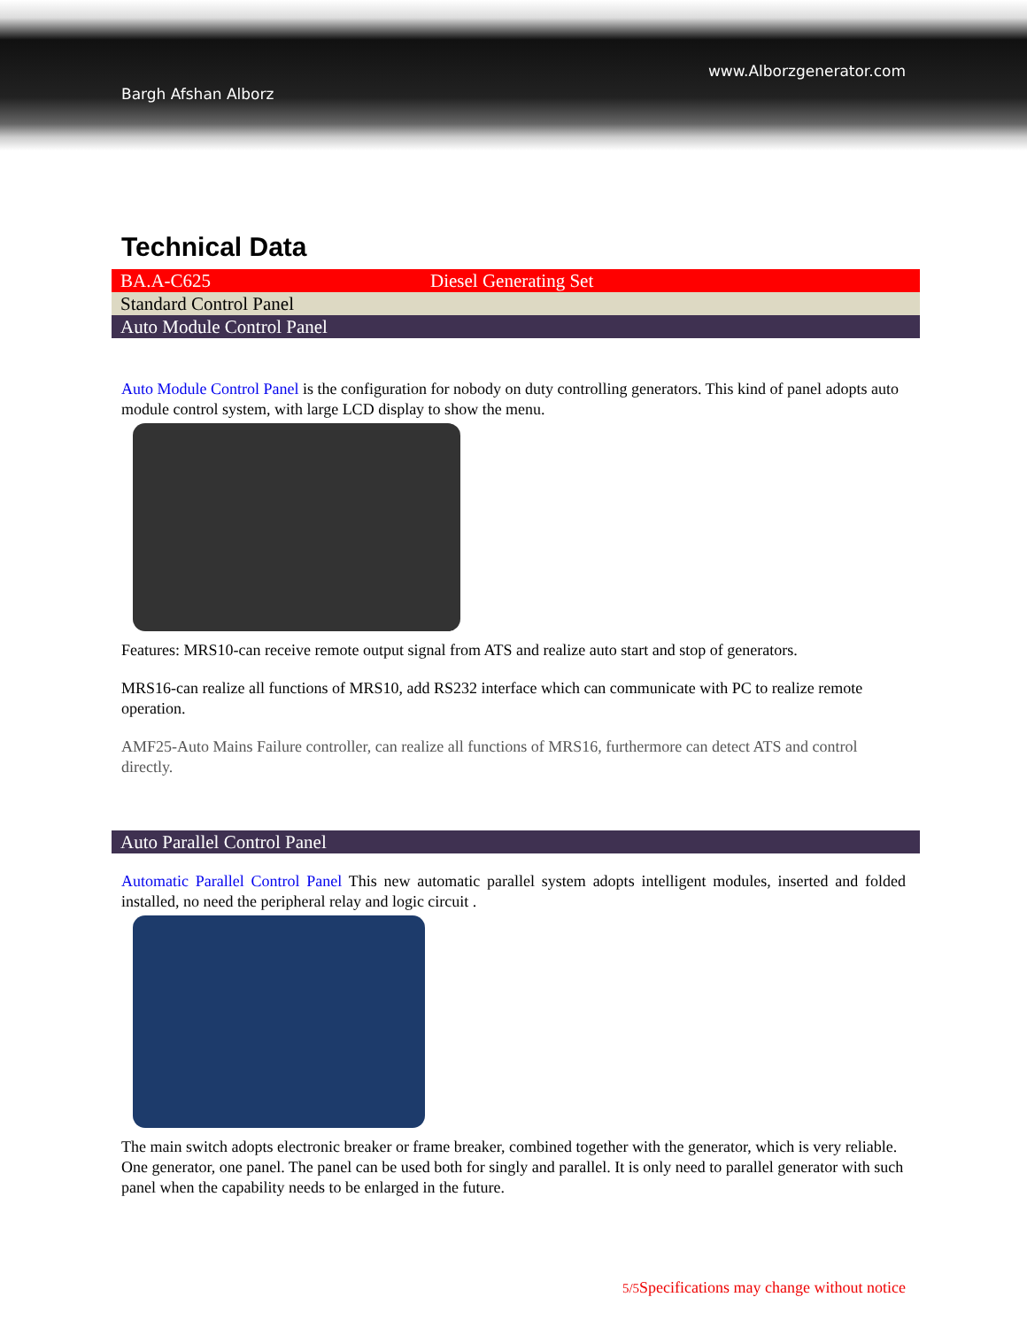Bargh Afshan Alborz
www.Alborzgenerator.com
Technical Data
| BA.A-C625 | Diesel Generating Set |
| Standard Control Panel | |
| Auto Module Control Panel | |
Auto Module Control Panel is the configuration for nobody on duty controlling generators. This kind of panel adopts auto module control system, with large LCD display to show the menu.
Features: MRS10-can receive remote output signal from ATS and realize auto start and stop of generators.
MRS16-can realize all functions of MRS10, add RS232 interface which can communicate with PC to realize remote operation.
AMF25-Auto Mains Failure controller, can realize all functions of MRS16, furthermore can detect ATS and control directly.
| Auto Parallel Control Panel |
Automatic Parallel Control Panel This new automatic parallel system adopts intelligent modules, inserted and folded installed, no need the peripheral relay and logic circuit .
The main switch adopts electronic breaker or frame breaker, combined together with the generator, which is very reliable. One generator, one panel. The panel can be used both for singly and parallel. It is only need to parallel generator with such panel when the capability needs to be enlarged in the future.
5/5 Specifications may change without notice